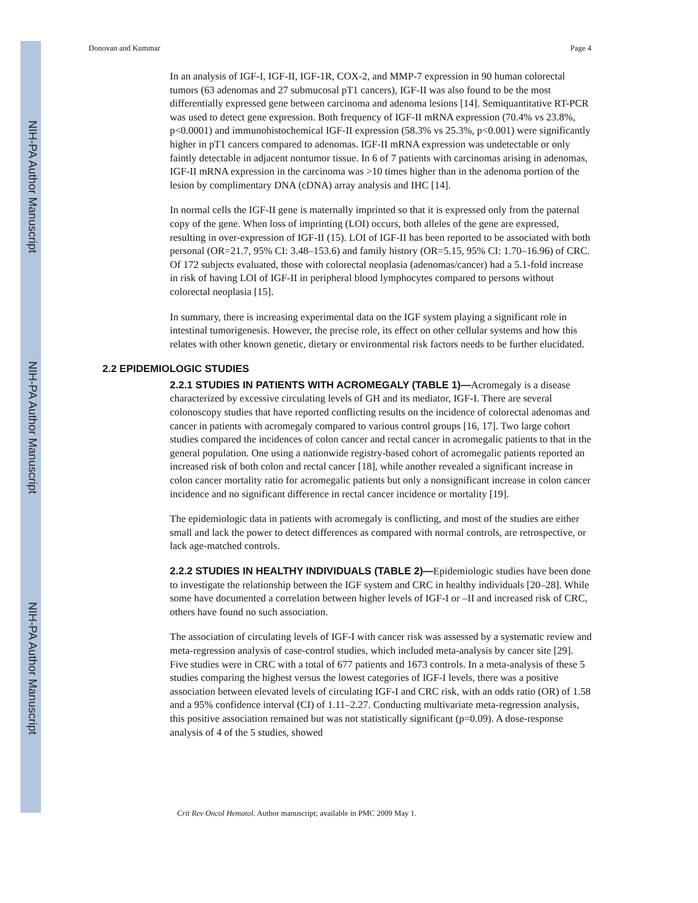NIH-PA Author Manuscript
NIH-PA Author Manuscript
NIH-PA Author Manuscript
Donovan and Kummar Page 4
In an analysis of IGF-I, IGF-II, IGF-1R, COX-2, and MMP-7 expression in 90 human colorectal tumors (63 adenomas and 27 submucosal pT1 cancers), IGF-II was also found to be the most differentially expressed gene between carcinoma and adenoma lesions [14]. Semiquantitative RT-PCR was used to detect gene expression. Both frequency of IGF-II mRNA expression (70.4% vs 23.8%, p<0.0001) and immunohistochemical IGF-II expression (58.3% vs 25.3%, p<0.001) were significantly higher in pT1 cancers compared to adenomas. IGF-II mRNA expression was undetectable or only faintly detectable in adjacent nontumor tissue. In 6 of 7 patients with carcinomas arising in adenomas, IGF-II mRNA expression in the carcinoma was >10 times higher than in the adenoma portion of the lesion by complimentary DNA (cDNA) array analysis and IHC [14].
In normal cells the IGF-II gene is maternally imprinted so that it is expressed only from the paternal copy of the gene. When loss of imprinting (LOI) occurs, both alleles of the gene are expressed, resulting in over-expression of IGF-II (15). LOI of IGF-II has been reported to be associated with both personal (OR=21.7, 95% CI: 3.48–153.6) and family history (OR=5.15, 95% CI: 1.70–16.96) of CRC. Of 172 subjects evaluated, those with colorectal neoplasia (adenomas/cancer) had a 5.1-fold increase in risk of having LOI of IGF-II in peripheral blood lymphocytes compared to persons without colorectal neoplasia [15].
In summary, there is increasing experimental data on the IGF system playing a significant role in intestinal tumorigenesis. However, the precise role, its effect on other cellular systems and how this relates with other known genetic, dietary or environmental risk factors needs to be further elucidated.
2.2 EPIDEMIOLOGIC STUDIES
2.2.1 STUDIES IN PATIENTS WITH ACROMEGALY (TABLE 1)—Acromegaly is a disease characterized by excessive circulating levels of GH and its mediator, IGF-I. There are several colonoscopy studies that have reported conflicting results on the incidence of colorectal adenomas and cancer in patients with acromegaly compared to various control groups [16, 17]. Two large cohort studies compared the incidences of colon cancer and rectal cancer in acromegalic patients to that in the general population. One using a nationwide registry-based cohort of acromegalic patients reported an increased risk of both colon and rectal cancer [18], while another revealed a significant increase in colon cancer mortality ratio for acromegalic patients but only a nonsignificant increase in colon cancer incidence and no significant difference in rectal cancer incidence or mortality [19].
The epidemiologic data in patients with acromegaly is conflicting, and most of the studies are either small and lack the power to detect differences as compared with normal controls, are retrospective, or lack age-matched controls.
2.2.2 STUDIES IN HEALTHY INDIVIDUALS (TABLE 2)—Epidemiologic studies have been done to investigate the relationship between the IGF system and CRC in healthy individuals [20–28]. While some have documented a correlation between higher levels of IGF-I or –II and increased risk of CRC, others have found no such association.
The association of circulating levels of IGF-I with cancer risk was assessed by a systematic review and meta-regression analysis of case-control studies, which included meta-analysis by cancer site [29]. Five studies were in CRC with a total of 677 patients and 1673 controls. In a meta-analysis of these 5 studies comparing the highest versus the lowest categories of IGF-I levels, there was a positive association between elevated levels of circulating IGF-I and CRC risk, with an odds ratio (OR) of 1.58 and a 95% confidence interval (CI) of 1.11–2.27. Conducting multivariate meta-regression analysis, this positive association remained but was not statistically significant (p=0.09). A dose-response analysis of 4 of the 5 studies, showed
Crit Rev Oncol Hematol. Author manuscript; available in PMC 2009 May 1.